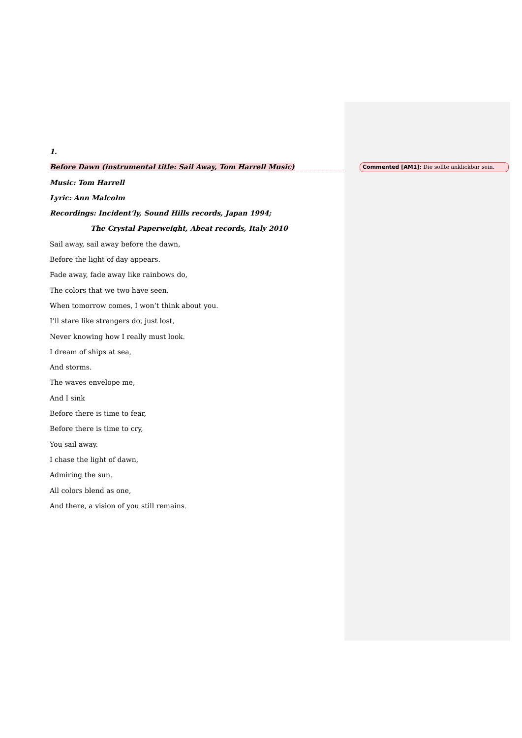1.
Before Dawn (instrumental title: Sail Away, Tom Harrell Music)
Music: Tom Harrell
Lyric: Ann Malcolm
Recordings: Incident’ly, Sound Hills records, Japan 1994;
The Crystal Paperweight, Abeat records, Italy 2010
Sail away, sail away before the dawn,
Before the light of day appears.
Fade away, fade away like rainbows do,
The colors that we two have seen.
When tomorrow comes, I won’t think about you.
I’ll stare like strangers do, just lost,
Never knowing how I really must look.
I dream of ships at sea,
And storms.
The waves envelope me,
And I sink
Before there is time to fear,
Before there is time to cry,
You sail away.
I chase the light of dawn,
Admiring the sun.
All colors blend as one,
And there, a vision of you still remains.
Commented [AM1]: Die sollte anklickbar sein.